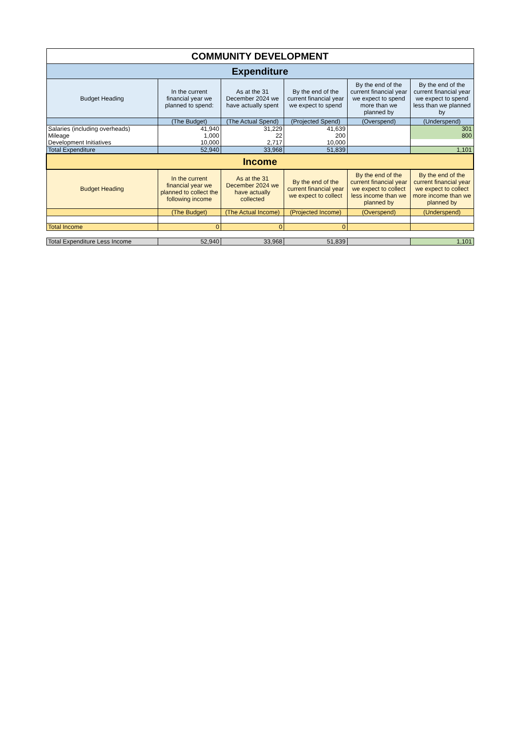| COMMUNITY DEVELOPMENT | | | | | |
| Expenditure | | | | | |
| Budget Heading | In the current financial year we planned to spend: | As at the 31 December 2024 we have actually spent | By the end of the current financial year we expect to spend | By the end of the current financial year we expect to spend more than we planned by | By the end of the current financial year we expect to spend less than we planned by |
| | (The Budget) | (The Actual Spend) | (Projected Spend) | (Overspend) | (Underspend) |
| Salaries (including overheads) | 41,940 | 31,229 | 41,639 | | 301 |
| Mileage | 1,000 | 22 | 200 | | 800 |
| Development Initiatives | 10,000 | 2,717 | 10,000 | | |
| Total Expenditure | 52,940 | 33,968 | 51,839 | | 1,101 |
| Income | | | | | |
| Budget Heading | In the current financial year we planned to collect the following income | As at the 31 December 2024 we have actually collected | By the end of the current financial year we expect to collect | By the end of the current financial year we expect to collect less income than we planned by | By the end of the current financial year we expect to collect more income than we planned by |
| | (The Budget) | (The Actual Income) | (Projected Income) | (Overspend) | (Underspend) |
| Total Income | 0 | 0 | 0 | | |
| Total Expenditure Less Income | 52,940 | 33,968 | 51,839 | | 1,101 |